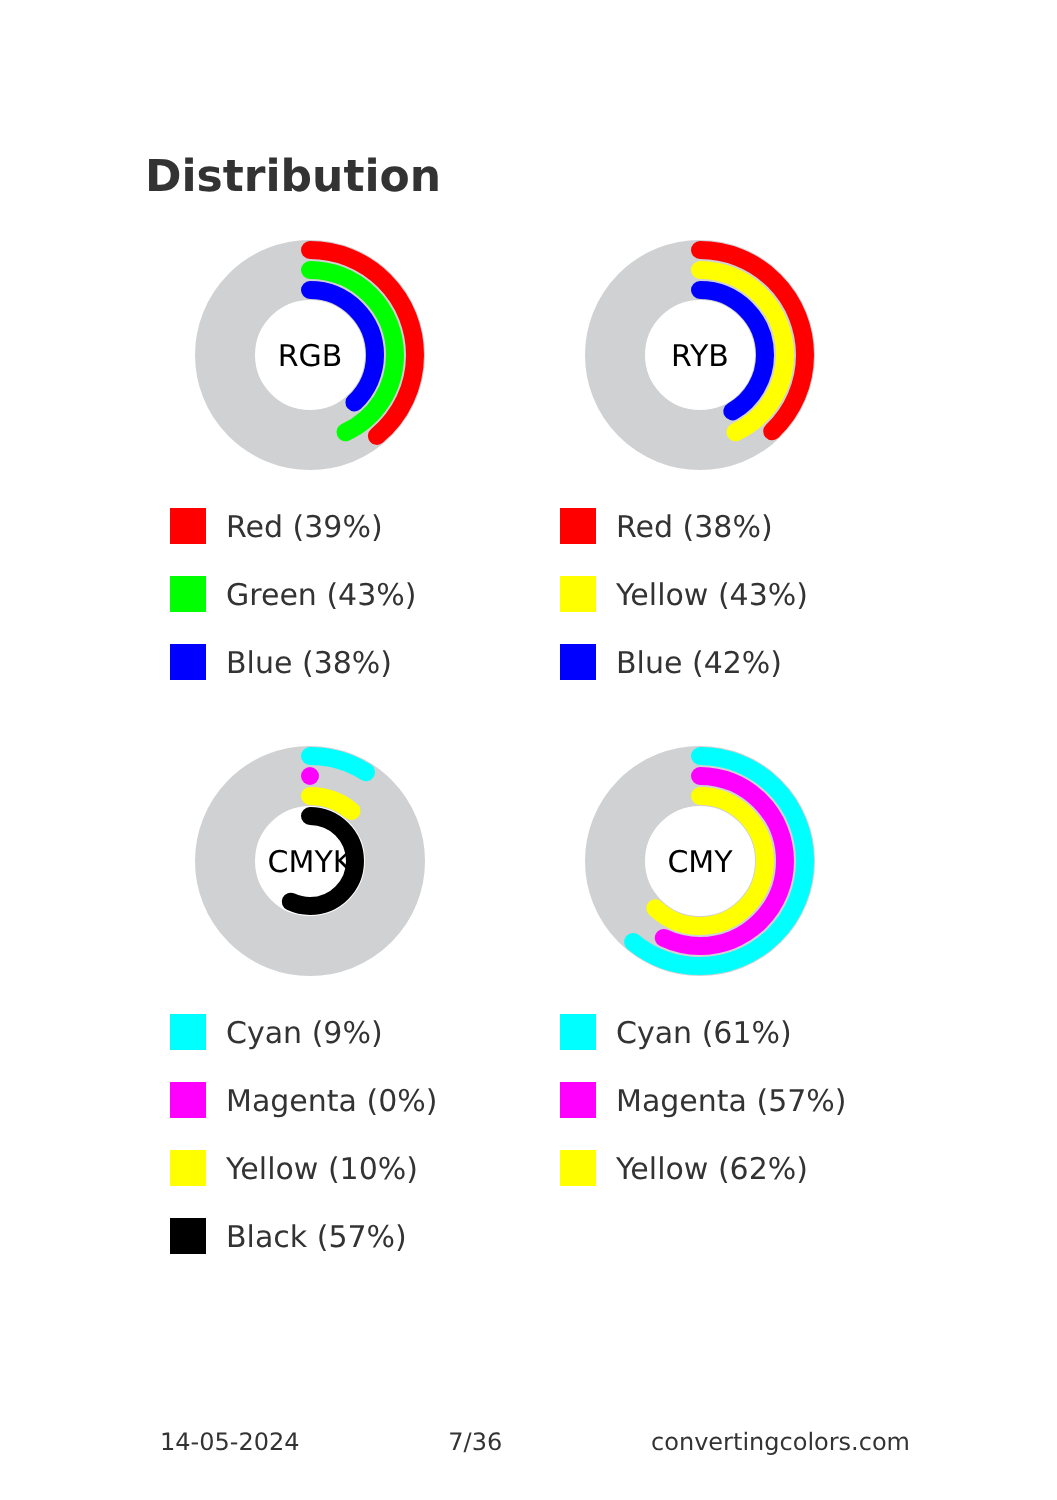Distribution
RGB
Red (39%)
Green (43%)
Blue (38%)
RYB
Red (38%)
Yellow (43%)
Blue (42%)
CMYK
Cyan (9%)
Magenta (0%)
Yellow (10%)
Black (57%)
CMY
Cyan (61%)
Magenta (57%)
Yellow (62%)
14-05-2024 7/36 convertingcolors.com